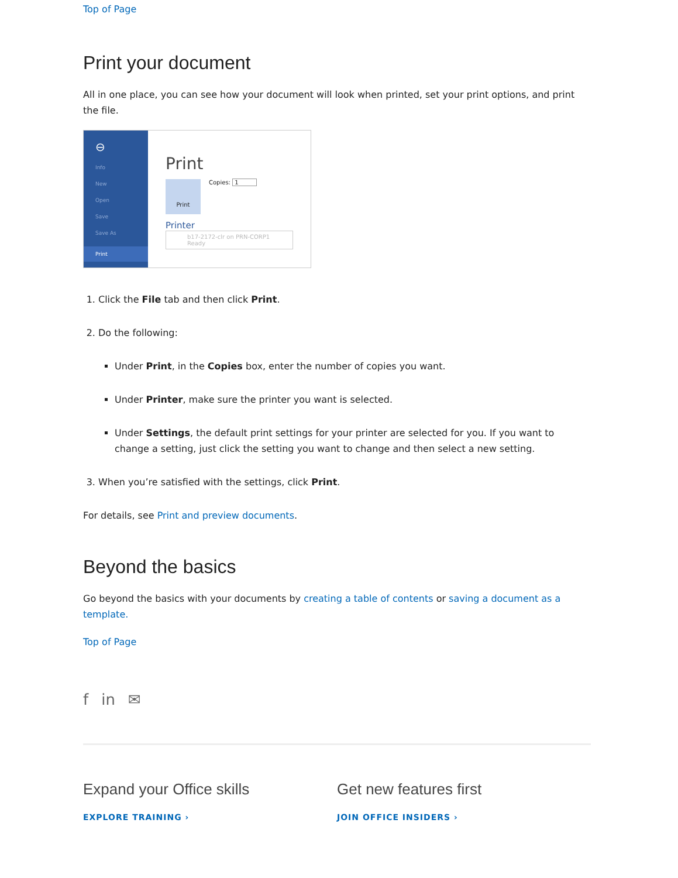Top of Page
Print your document
All in one place, you can see how your document will look when printed, set your print options, and print the file.
⊖
Info
New
Open
Save
Save As
Print
Print
Print
Copies: 1
Printer
b17-2172-clr on PRN-CORP1
Ready
1. Click the File tab and then click Print.
2. Do the following:
Under Print, in the Copies box, enter the number of copies you want.
Under Printer, make sure the printer you want is selected.
Under Settings, the default print settings for your printer are selected for you. If you want to change a setting, just click the setting you want to change and then select a new setting.
3. When you’re satisfied with the settings, click Print.
For details, see Print and preview documents.
Beyond the basics
Go beyond the basics with your documents by creating a table of contents or saving a document as a template.
Top of Page
f in ✉
Expand your Office skills
EXPLORE TRAINING ›
Get new features first
JOIN OFFICE INSIDERS ›